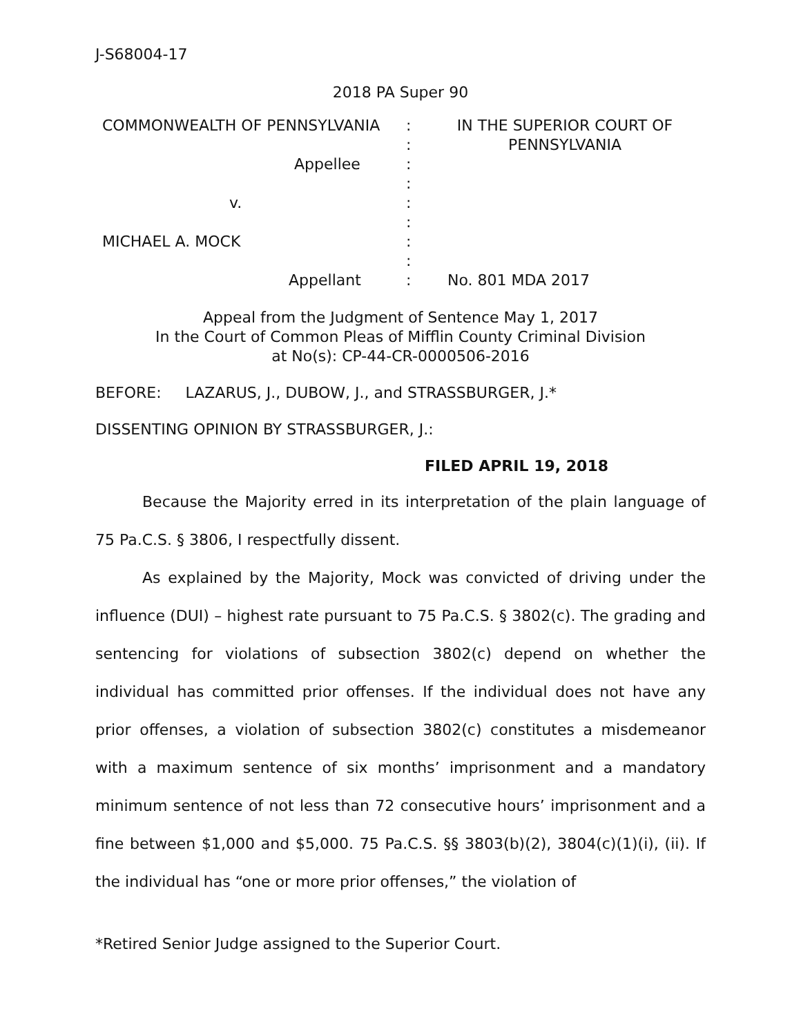J-S68004-17
2018 PA Super 90
COMMONWEALTH OF PENNSYLVANIA
Appellee
v.
MICHAEL A. MOCK
Appellant
:
:
:
:
:
:
:
:
:
IN THE SUPERIOR COURT OF
PENNSYLVANIA
No. 801 MDA 2017
Appeal from the Judgment of Sentence May 1, 2017
In the Court of Common Pleas of Mifflin County Criminal Division
at No(s): CP-44-CR-0000506-2016
BEFORE: LAZARUS, J., DUBOW, J., and STRASSBURGER, J.*
DISSENTING OPINION BY STRASSBURGER, J.:
FILED APRIL 19, 2018
Because the Majority erred in its interpretation of the plain language of 75 Pa.C.S. § 3806, I respectfully dissent.
As explained by the Majority, Mock was convicted of driving under the influence (DUI) – highest rate pursuant to 75 Pa.C.S. § 3802(c). The grading and sentencing for violations of subsection 3802(c) depend on whether the individual has committed prior offenses. If the individual does not have any prior offenses, a violation of subsection 3802(c) constitutes a misdemeanor with a maximum sentence of six months’ imprisonment and a mandatory minimum sentence of not less than 72 consecutive hours’ imprisonment and a fine between $1,000 and $5,000. 75 Pa.C.S. §§ 3803(b)(2), 3804(c)(1)(i), (ii). If the individual has “one or more prior offenses,” the violation of
*Retired Senior Judge assigned to the Superior Court.